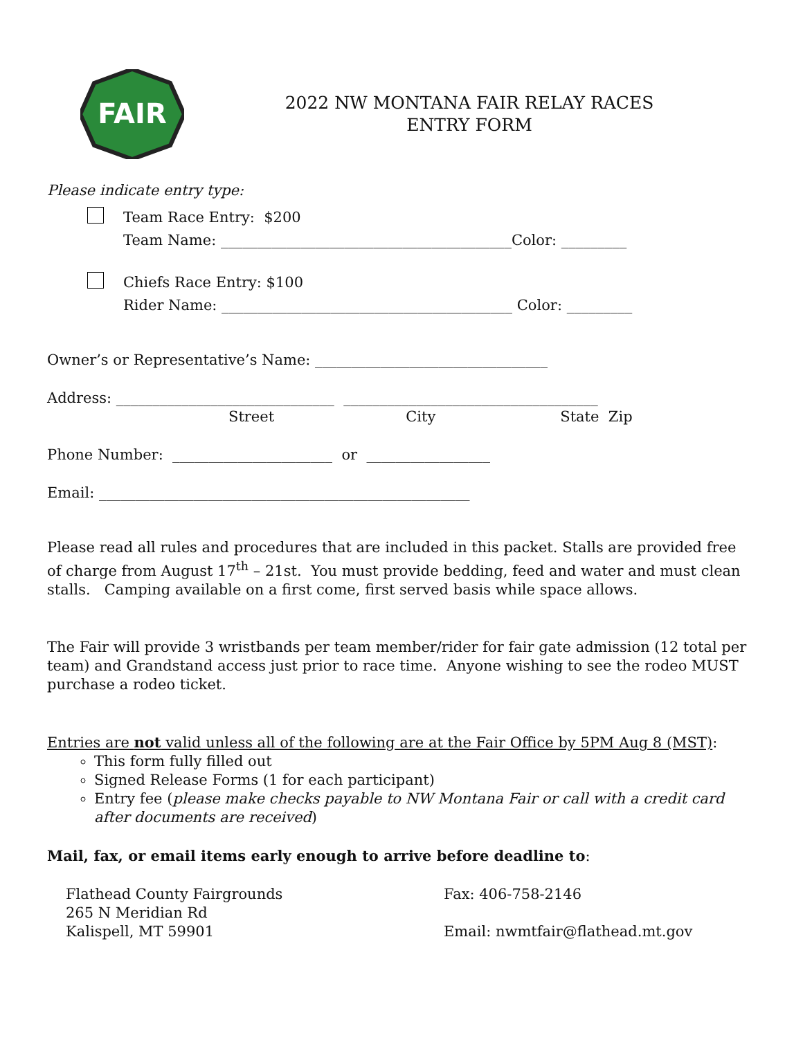FAIR
2022 NW MONTANA FAIR RELAY RACES
ENTRY FORM
Please indicate entry type:
Team Race Entry: $200
Team Name: ________________________________________Color: _________
Chiefs Race Entry: $100
Rider Name: ________________________________________ Color: _________
Owner’s or Representative’s Name: ________________________________
Address: ______________________________ ___________________________________
Street City State Zip
Phone Number: ______________________ or _________________
Email: ___________________________________________________
Please read all rules and procedures that are included in this packet. Stalls are provided free of charge from August 17<sup>th</sup> – 21st. You must provide bedding, feed and water and must clean stalls. Camping available on a first come, first served basis while space allows.
The Fair will provide 3 wristbands per team member/rider for fair gate admission (12 total per team) and Grandstand access just prior to race time. Anyone wishing to see the rodeo MUST purchase a rodeo ticket.
Entries are not valid unless all of the following are at the Fair Office by 5PM Aug 8 (MST):
This form fully filled out
Signed Release Forms (1 for each participant)
Entry fee (please make checks payable to NW Montana Fair or call with a credit card after documents are received)
Mail, fax, or email items early enough to arrive before deadline to:
Flathead County Fairgrounds
265 N Meridian Rd
Kalispell, MT 59901
Fax: 406-758-2146
Email: nwmtfair@flathead.mt.gov